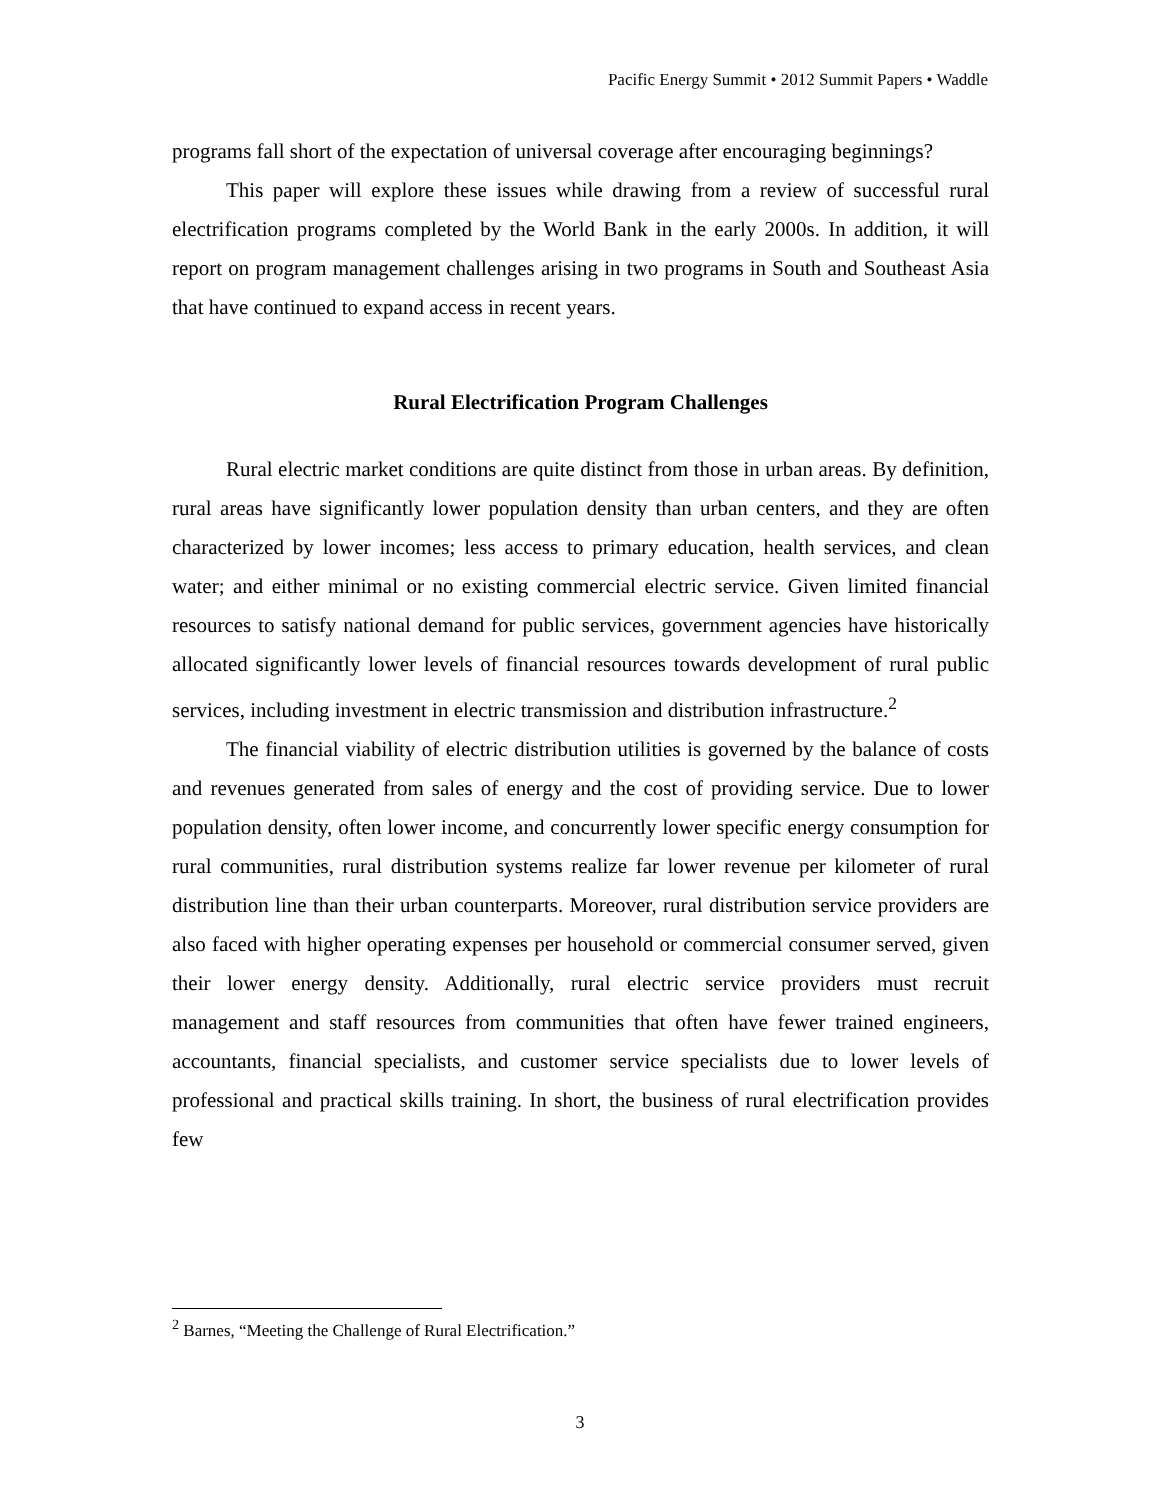Pacific Energy Summit • 2012 Summit Papers • Waddle
programs fall short of the expectation of universal coverage after encouraging beginnings?
This paper will explore these issues while drawing from a review of successful rural electrification programs completed by the World Bank in the early 2000s. In addition, it will report on program management challenges arising in two programs in South and Southeast Asia that have continued to expand access in recent years.
Rural Electrification Program Challenges
Rural electric market conditions are quite distinct from those in urban areas. By definition, rural areas have significantly lower population density than urban centers, and they are often characterized by lower incomes; less access to primary education, health services, and clean water; and either minimal or no existing commercial electric service. Given limited financial resources to satisfy national demand for public services, government agencies have historically allocated significantly lower levels of financial resources towards development of rural public services, including investment in electric transmission and distribution infrastructure.<sup>2</sup>
The financial viability of electric distribution utilities is governed by the balance of costs and revenues generated from sales of energy and the cost of providing service. Due to lower population density, often lower income, and concurrently lower specific energy consumption for rural communities, rural distribution systems realize far lower revenue per kilometer of rural distribution line than their urban counterparts. Moreover, rural distribution service providers are also faced with higher operating expenses per household or commercial consumer served, given their lower energy density. Additionally, rural electric service providers must recruit management and staff resources from communities that often have fewer trained engineers, accountants, financial specialists, and customer service specialists due to lower levels of professional and practical skills training. In short, the business of rural electrification provides few
<sup>2</sup> Barnes, “Meeting the Challenge of Rural Electrification.”
3